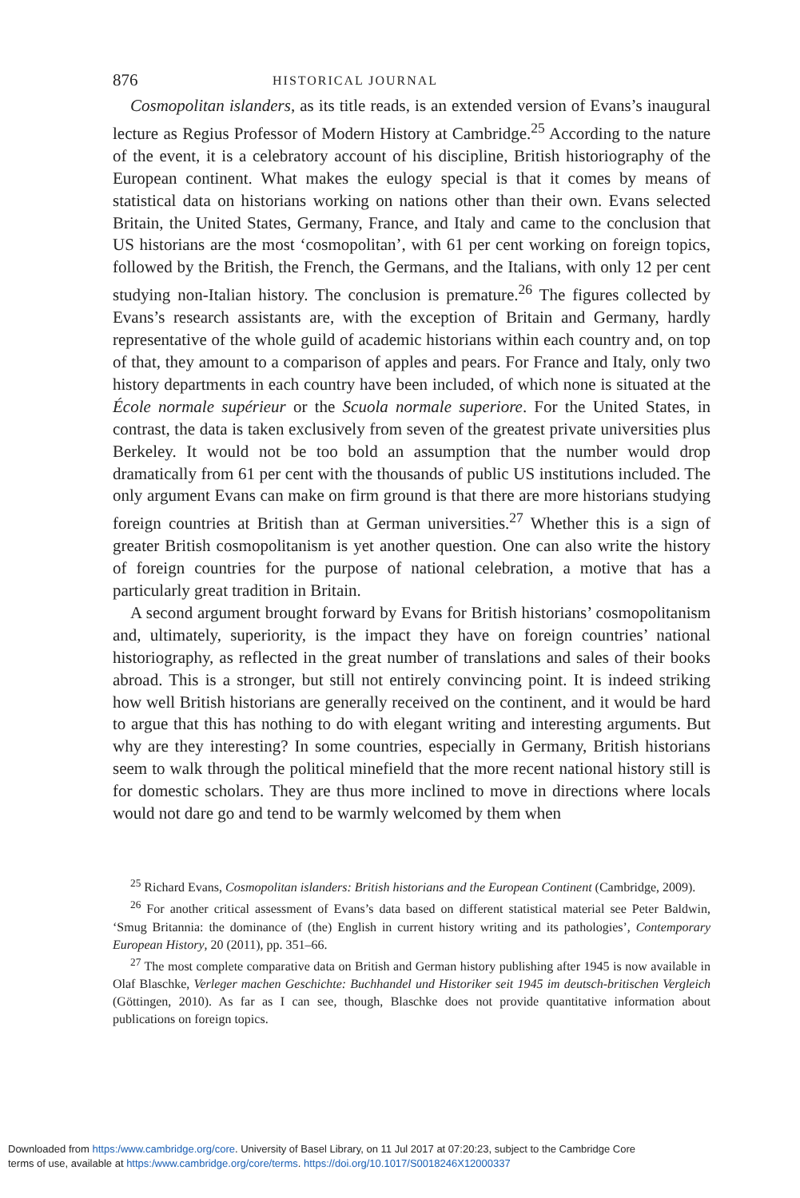876 HISTORICAL JOURNAL
Cosmopolitan islanders, as its title reads, is an extended version of Evans’s inaugural lecture as Regius Professor of Modern History at Cambridge.<sup>25</sup> According to the nature of the event, it is a celebratory account of his discipline, British historiography of the European continent. What makes the eulogy special is that it comes by means of statistical data on historians working on nations other than their own. Evans selected Britain, the United States, Germany, France, and Italy and came to the conclusion that US historians are the most ‘cosmopolitan’, with 61 per cent working on foreign topics, followed by the British, the French, the Germans, and the Italians, with only 12 per cent studying non-Italian history. The conclusion is premature.<sup>26</sup> The figures collected by Evans’s research assistants are, with the exception of Britain and Germany, hardly representative of the whole guild of academic historians within each country and, on top of that, they amount to a comparison of apples and pears. For France and Italy, only two history departments in each country have been included, of which none is situated at the École normale supérieur or the Scuola normale superiore. For the United States, in contrast, the data is taken exclusively from seven of the greatest private universities plus Berkeley. It would not be too bold an assumption that the number would drop dramatically from 61 per cent with the thousands of public US institutions included. The only argument Evans can make on firm ground is that there are more historians studying foreign countries at British than at German universities.<sup>27</sup> Whether this is a sign of greater British cosmopolitanism is yet another question. One can also write the history of foreign countries for the purpose of national celebration, a motive that has a particularly great tradition in Britain.
A second argument brought forward by Evans for British historians’ cosmopolitanism and, ultimately, superiority, is the impact they have on foreign countries’ national historiography, as reflected in the great number of translations and sales of their books abroad. This is a stronger, but still not entirely convincing point. It is indeed striking how well British historians are generally received on the continent, and it would be hard to argue that this has nothing to do with elegant writing and interesting arguments. But why are they interesting? In some countries, especially in Germany, British historians seem to walk through the political minefield that the more recent national history still is for domestic scholars. They are thus more inclined to move in directions where locals would not dare go and tend to be warmly welcomed by them when
<sup>25</sup> Richard Evans, Cosmopolitan islanders: British historians and the European Continent (Cambridge, 2009).
<sup>26</sup> For another critical assessment of Evans’s data based on different statistical material see Peter Baldwin, ‘Smug Britannia: the dominance of (the) English in current history writing and its pathologies’, Contemporary European History, 20 (2011), pp. 351–66.
<sup>27</sup> The most complete comparative data on British and German history publishing after 1945 is now available in Olaf Blaschke, Verleger machen Geschichte: Buchhandel und Historiker seit 1945 im deutsch-britischen Vergleich (Göttingen, 2010). As far as I can see, though, Blaschke does not provide quantitative information about publications on foreign topics.
Downloaded from https:/www.cambridge.org/core. University of Basel Library, on 11 Jul 2017 at 07:20:23, subject to the Cambridge Core
terms of use, available at https:/www.cambridge.org/core/terms. https://doi.org/10.1017/S0018246X12000337